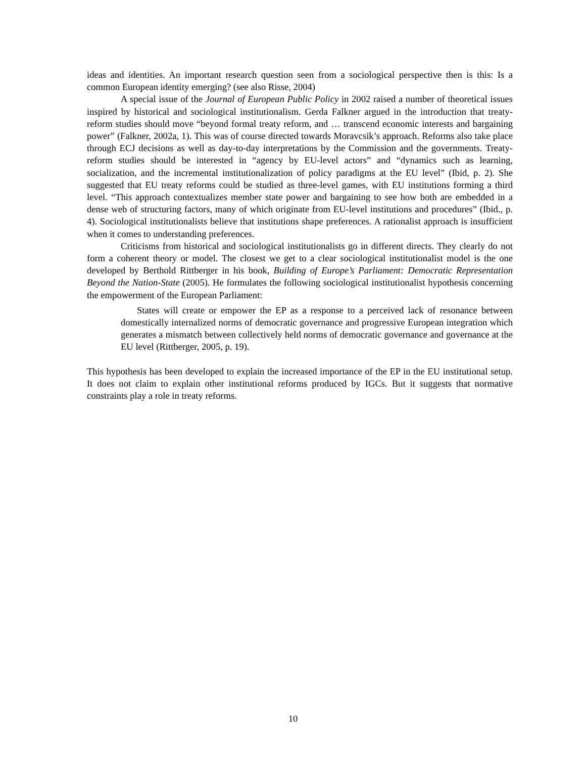ideas and identities. An important research question seen from a sociological perspective then is this: Is a common European identity emerging? (see also Risse, 2004)
A special issue of the Journal of European Public Policy in 2002 raised a number of theoretical issues inspired by historical and sociological institutionalism. Gerda Falkner argued in the introduction that treaty-reform studies should move “beyond formal treaty reform, and … transcend economic interests and bargaining power” (Falkner, 2002a, 1). This was of course directed towards Moravcsik’s approach. Reforms also take place through ECJ decisions as well as day-to-day interpretations by the Commission and the governments. Treaty-reform studies should be interested in “agency by EU-level actors” and “dynamics such as learning, socialization, and the incremental institutionalization of policy paradigms at the EU level” (Ibid, p. 2). She suggested that EU treaty reforms could be studied as three-level games, with EU institutions forming a third level. “This approach contextualizes member state power and bargaining to see how both are embedded in a dense web of structuring factors, many of which originate from EU-level institutions and procedures” (Ibid., p. 4). Sociological institutionalists believe that institutions shape preferences. A rationalist approach is insufficient when it comes to understanding preferences.
Criticisms from historical and sociological institutionalists go in different directs. They clearly do not form a coherent theory or model. The closest we get to a clear sociological institutionalist model is the one developed by Berthold Rittberger in his book, Building of Europe’s Parliament: Democratic Representation Beyond the Nation-State (2005). He formulates the following sociological institutionalist hypothesis concerning the empowerment of the European Parliament:
States will create or empower the EP as a response to a perceived lack of resonance between domestically internalized norms of democratic governance and progressive European integration which generates a mismatch between collectively held norms of democratic governance and governance at the EU level (Rittberger, 2005, p. 19).
This hypothesis has been developed to explain the increased importance of the EP in the EU institutional setup. It does not claim to explain other institutional reforms produced by IGCs. But it suggests that normative constraints play a role in treaty reforms.
10